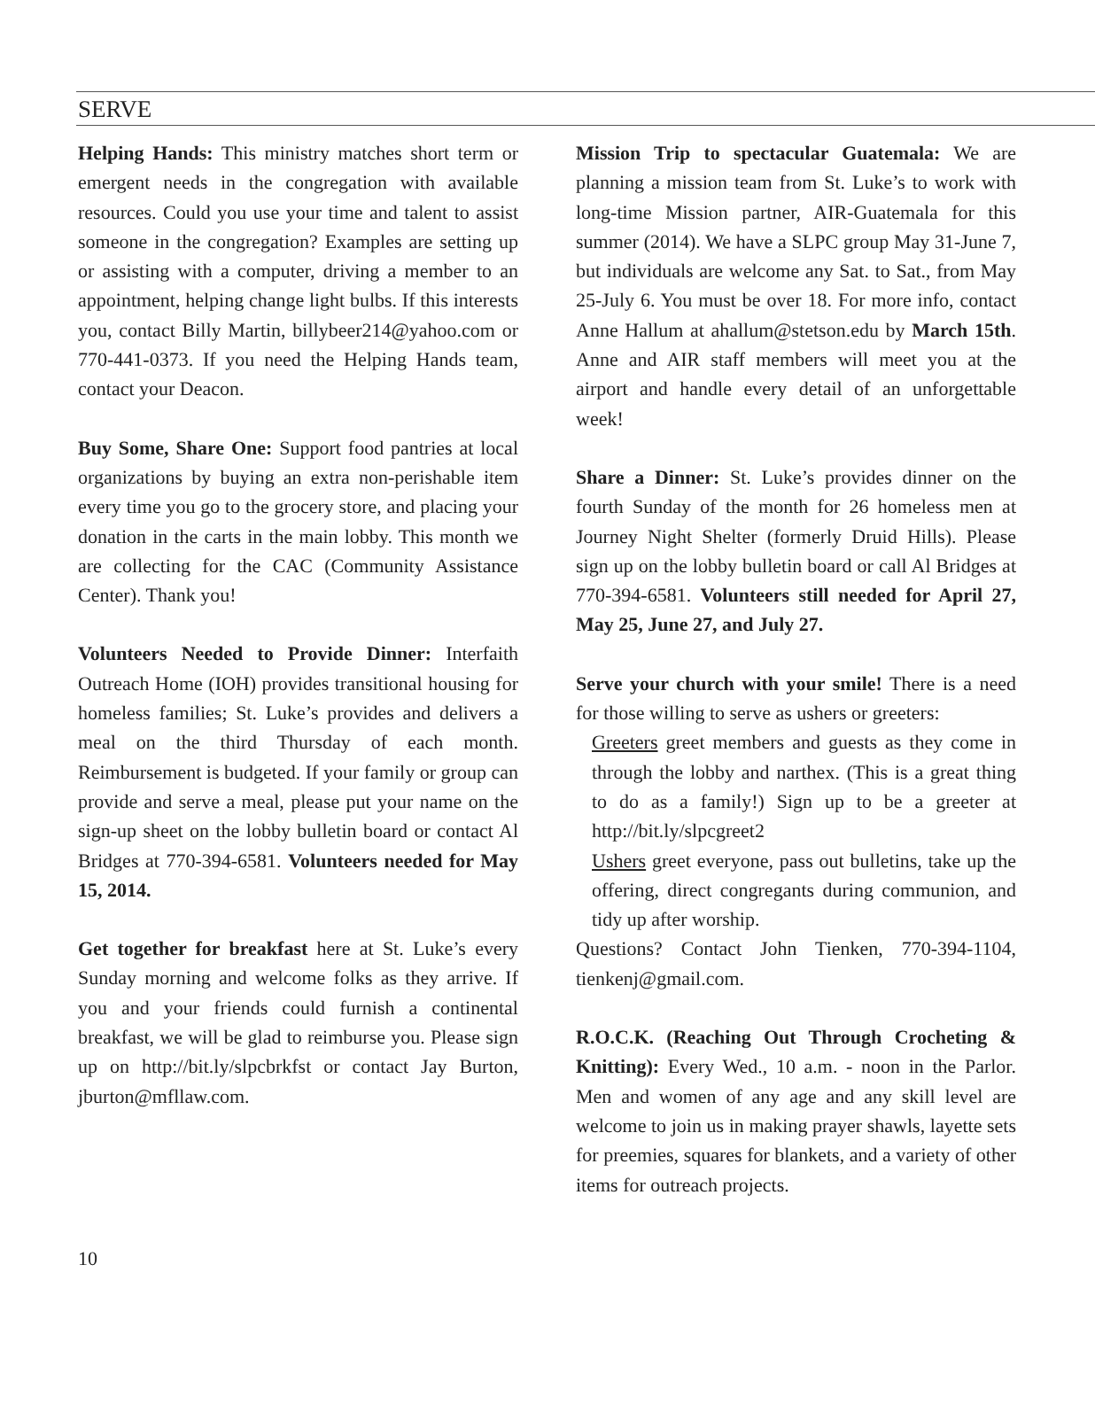SERVE
Helping Hands: This ministry matches short term or emergent needs in the congregation with available resources. Could you use your time and talent to assist someone in the congregation? Examples are setting up or assisting with a computer, driving a member to an appointment, helping change light bulbs. If this interests you, contact Billy Martin, billybeer214@yahoo.com or 770-441-0373. If you need the Helping Hands team, contact your Deacon.
Buy Some, Share One: Support food pantries at local organizations by buying an extra non-perishable item every time you go to the grocery store, and placing your donation in the carts in the main lobby. This month we are collecting for the CAC (Community Assistance Center). Thank you!
Volunteers Needed to Provide Dinner: Interfaith Outreach Home (IOH) provides transitional housing for homeless families; St. Luke’s provides and delivers a meal on the third Thursday of each month. Reimbursement is budgeted. If your family or group can provide and serve a meal, please put your name on the sign-up sheet on the lobby bulletin board or contact Al Bridges at 770-394-6581. Volunteers needed for May 15, 2014.
Get together for breakfast here at St. Luke’s every Sunday morning and welcome folks as they arrive. If you and your friends could furnish a continental breakfast, we will be glad to reimburse you. Please sign up on http://bit.ly/slpcbrkfst or contact Jay Burton, jburton@mfllaw.com.
Mission Trip to spectacular Guatemala: We are planning a mission team from St. Luke’s to work with long-time Mission partner, AIR-Guatemala for this summer (2014). We have a SLPC group May 31-June 7, but individuals are welcome any Sat. to Sat., from May 25-July 6. You must be over 18. For more info, contact Anne Hallum at ahallum@stetson.edu by March 15th. Anne and AIR staff members will meet you at the airport and handle every detail of an unforgettable week!
Share a Dinner: St. Luke’s provides dinner on the fourth Sunday of the month for 26 homeless men at Journey Night Shelter (formerly Druid Hills). Please sign up on the lobby bulletin board or call Al Bridges at 770-394-6581. Volunteers still needed for April 27, May 25, June 27, and July 27.
Serve your church with your smile! There is a need for those willing to serve as ushers or greeters:
Greeters greet members and guests as they come in through the lobby and narthex. (This is a great thing to do as a family!) Sign up to be a greeter at http://bit.ly/slpcgreet2
Ushers greet everyone, pass out bulletins, take up the offering, direct congregants during communion, and tidy up after worship.
Questions? Contact John Tienken, 770-394-1104, tienkenj@gmail.com.
R.O.C.K. (Reaching Out Through Crocheting & Knitting): Every Wed., 10 a.m. - noon in the Parlor. Men and women of any age and any skill level are welcome to join us in making prayer shawls, layette sets for preemies, squares for blankets, and a variety of other items for outreach projects.
10